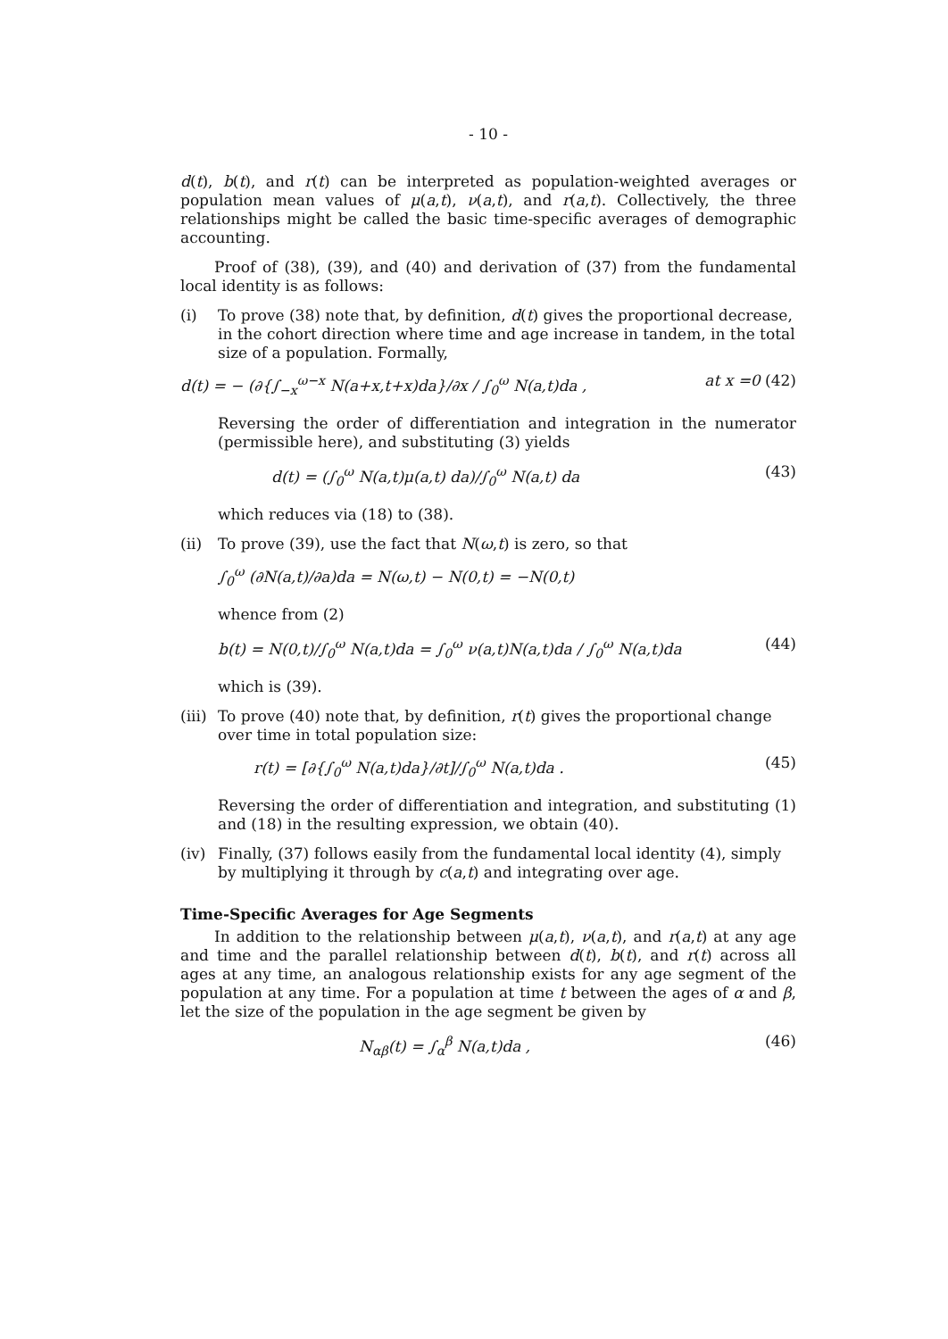- 10 -
d(t), b(t), and r(t) can be interpreted as population-weighted averages or population mean values of μ(a,t), ν(a,t), and r(a,t). Collectively, the three relationships might be called the basic time-specific averages of demographic accounting.
Proof of (38), (39), and (40) and derivation of (37) from the fundamental local identity is as follows:
(i) To prove (38) note that, by definition, d(t) gives the proportional decrease, in the cohort direction where time and age increase in tandem, in the total size of a population. Formally,
d(t) = − (∂{∫<sub>−x</sub><sup>ω−x</sup> N(a+x,t+x)da}/∂x / ∫<sub>0</sub><sup>ω</sup> N(a,t)da , at x =0 (42)
Reversing the order of differentiation and integration in the numerator (permissible here), and substituting (3) yields
d(t) = (∫<sub>0</sub><sup>ω</sup> N(a,t)μ(a,t) da)/∫<sub>0</sub><sup>ω</sup> N(a,t) da (43)
which reduces via (18) to (38).
(ii) To prove (39), use the fact that N(ω,t) is zero, so that
∫<sub>0</sub><sup>ω</sup> (∂N(a,t)/∂a)da = N(ω,t) − N(0,t) = −N(0,t)
whence from (2)
b(t) = N(0,t)/∫<sub>0</sub><sup>ω</sup> N(a,t)da = ∫<sub>0</sub><sup>ω</sup> ν(a,t)N(a,t)da / ∫<sub>0</sub><sup>ω</sup> N(a,t)da (44)
which is (39).
(iii)
To prove (40) note that, by definition, r(t) gives the proportional change over time in total population size:
r(t) = [∂{∫<sub>0</sub><sup>ω</sup> N(a,t)da}/∂t]/∫<sub>0</sub><sup>ω</sup> N(a,t)da . (45)
Reversing the order of differentiation and integration, and substituting (1) and (18) in the resulting expression, we obtain (40).
(iv) Finally, (37) follows easily from the fundamental local identity (4), simply by multiplying it through by c(a,t) and integrating over age.
Time-Specific Averages for Age Segments
In addition to the relationship between μ(a,t), ν(a,t), and r(a,t) at any age and time and the parallel relationship between d(t), b(t), and r(t) across all ages at any time, an analogous relationship exists for any age segment of the population at any time. For a population at time t between the ages of α and β, let the size of the population in the age segment be given by
N<sub>αβ</sub>(t) = ∫<sub>α</sub><sup>β</sup> N(a,t)da , (46)